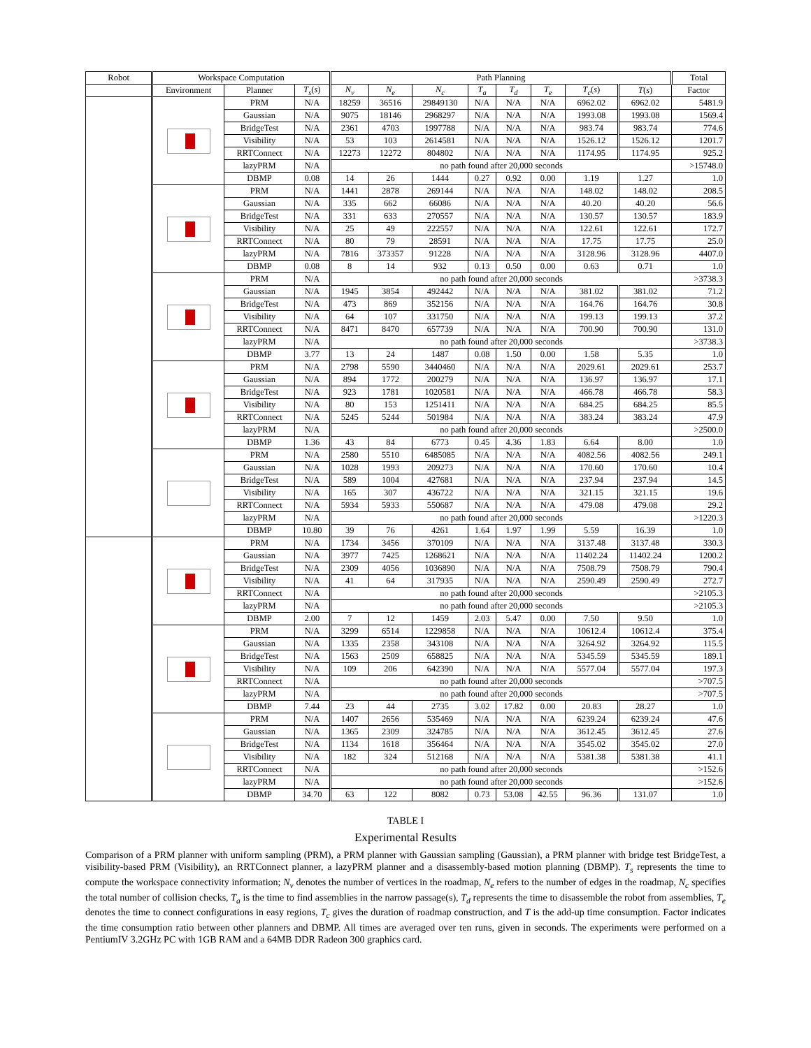| Robot | Workspace Computation | | | Path Planning | | | | | | | | Total |
| --- | --- | --- | --- | --- | --- | --- | --- | --- | --- | --- | --- | --- |
| | Environment | Planner | T<sub>s</sub> ( s ) | N<sub>v</sub> | N<sub>e</sub> | N<sub>c</sub> | T<sub>a</sub> | T<sub>d</sub> | T<sub>e</sub> | T<sub>c</sub> ( s ) | T ( s ) | Factor |
| | | PRM | N/A | 18259 | 36516 | 29849130 | N/A | N/A | N/A | 6962.02 | 6962.02 | 5481.9 |
| | | Gaussian | N/A | 9075 | 18146 | 2968297 | N/A | N/A | N/A | 1993.08 | 1993.08 | 1569.4 |
| | | BridgeTest | N/A | 2361 | 4703 | 1997788 | N/A | N/A | N/A | 983.74 | 983.74 | 774.6 |
| | | Visibility | N/A | 53 | 103 | 2614581 | N/A | N/A | N/A | 1526.12 | 1526.12 | 1201.7 |
| | | RRTConnect | N/A | 12273 | 12272 | 804802 | N/A | N/A | N/A | 1174.95 | 1174.95 | 925.2 |
| | | lazyPRM | N/A | no path found after 20,000 seconds | | | | | | | | >15748.0 |
| | | DBMP | 0.08 | 14 | 26 | 1444 | 0.27 | 0.92 | 0.00 | 1.19 | 1.27 | 1.0 |
| | | PRM | N/A | 1441 | 2878 | 269144 | N/A | N/A | N/A | 148.02 | 148.02 | 208.5 |
| | | Gaussian | N/A | 335 | 662 | 66086 | N/A | N/A | N/A | 40.20 | 40.20 | 56.6 |
| | | BridgeTest | N/A | 331 | 633 | 270557 | N/A | N/A | N/A | 130.57 | 130.57 | 183.9 |
| | | Visibility | N/A | 25 | 49 | 222557 | N/A | N/A | N/A | 122.61 | 122.61 | 172.7 |
| | | RRTConnect | N/A | 80 | 79 | 28591 | N/A | N/A | N/A | 17.75 | 17.75 | 25.0 |
| | | lazyPRM | N/A | 7816 | 373357 | 91228 | N/A | N/A | N/A | 3128.96 | 3128.96 | 4407.0 |
| | | DBMP | 0.08 | 8 | 14 | 932 | 0.13 | 0.50 | 0.00 | 0.63 | 0.71 | 1.0 |
| | | PRM | N/A | no path found after 20,000 seconds | | | | | | | | >3738.3 |
| | | Gaussian | N/A | 1945 | 3854 | 492442 | N/A | N/A | N/A | 381.02 | 381.02 | 71.2 |
| | | BridgeTest | N/A | 473 | 869 | 352156 | N/A | N/A | N/A | 164.76 | 164.76 | 30.8 |
| | | Visibility | N/A | 64 | 107 | 331750 | N/A | N/A | N/A | 199.13 | 199.13 | 37.2 |
| | | RRTConnect | N/A | 8471 | 8470 | 657739 | N/A | N/A | N/A | 700.90 | 700.90 | 131.0 |
| | | lazyPRM | N/A | no path found after 20,000 seconds | | | | | | | | >3738.3 |
| | | DBMP | 3.77 | 13 | 24 | 1487 | 0.08 | 1.50 | 0.00 | 1.58 | 5.35 | 1.0 |
| | | PRM | N/A | 2798 | 5590 | 3440460 | N/A | N/A | N/A | 2029.61 | 2029.61 | 253.7 |
| | | Gaussian | N/A | 894 | 1772 | 200279 | N/A | N/A | N/A | 136.97 | 136.97 | 17.1 |
| | | BridgeTest | N/A | 923 | 1781 | 1020581 | N/A | N/A | N/A | 466.78 | 466.78 | 58.3 |
| | | Visibility | N/A | 80 | 153 | 1251411 | N/A | N/A | N/A | 684.25 | 684.25 | 85.5 |
| | | RRTConnect | N/A | 5245 | 5244 | 501984 | N/A | N/A | N/A | 383.24 | 383.24 | 47.9 |
| | | lazyPRM | N/A | no path found after 20,000 seconds | | | | | | | | >2500.0 |
| | | DBMP | 1.36 | 43 | 84 | 6773 | 0.45 | 4.36 | 1.83 | 6.64 | 8.00 | 1.0 |
| | | PRM | N/A | 2580 | 5510 | 6485085 | N/A | N/A | N/A | 4082.56 | 4082.56 | 249.1 |
| | | Gaussian | N/A | 1028 | 1993 | 209273 | N/A | N/A | N/A | 170.60 | 170.60 | 10.4 |
| | | BridgeTest | N/A | 589 | 1004 | 427681 | N/A | N/A | N/A | 237.94 | 237.94 | 14.5 |
| | | Visibility | N/A | 165 | 307 | 436722 | N/A | N/A | N/A | 321.15 | 321.15 | 19.6 |
| | | RRTConnect | N/A | 5934 | 5933 | 550687 | N/A | N/A | N/A | 479.08 | 479.08 | 29.2 |
| | | lazyPRM | N/A | no path found after 20,000 seconds | | | | | | | | >1220.3 |
| | | DBMP | 10.80 | 39 | 76 | 4261 | 1.64 | 1.97 | 1.99 | 5.59 | 16.39 | 1.0 |
| | | PRM | N/A | 1734 | 3456 | 370109 | N/A | N/A | N/A | 3137.48 | 3137.48 | 330.3 |
| | | Gaussian | N/A | 3977 | 7425 | 1268621 | N/A | N/A | N/A | 11402.24 | 11402.24 | 1200.2 |
| | | BridgeTest | N/A | 2309 | 4056 | 1036890 | N/A | N/A | N/A | 7508.79 | 7508.79 | 790.4 |
| | | Visibility | N/A | 41 | 64 | 317935 | N/A | N/A | N/A | 2590.49 | 2590.49 | 272.7 |
| | | RRTConnect | N/A | no path found after 20,000 seconds | | | | | | | | >2105.3 |
| | | lazyPRM | N/A | no path found after 20,000 seconds | | | | | | | | >2105.3 |
| | | DBMP | 2.00 | 7 | 12 | 1459 | 2.03 | 5.47 | 0.00 | 7.50 | 9.50 | 1.0 |
| | | PRM | N/A | 3299 | 6514 | 1229858 | N/A | N/A | N/A | 10612.4 | 10612.4 | 375.4 |
| | | Gaussian | N/A | 1335 | 2358 | 343108 | N/A | N/A | N/A | 3264.92 | 3264.92 | 115.5 |
| | | BridgeTest | N/A | 1563 | 2509 | 658825 | N/A | N/A | N/A | 5345.59 | 5345.59 | 189.1 |
| | | Visibility | N/A | 109 | 206 | 642390 | N/A | N/A | N/A | 5577.04 | 5577.04 | 197.3 |
| | | RRTConnect | N/A | no path found after 20,000 seconds | | | | | | | | >707.5 |
| | | lazyPRM | N/A | no path found after 20,000 seconds | | | | | | | | >707.5 |
| | | DBMP | 7.44 | 23 | 44 | 2735 | 3.02 | 17.82 | 0.00 | 20.83 | 28.27 | 1.0 |
| | | PRM | N/A | 1407 | 2656 | 535469 | N/A | N/A | N/A | 6239.24 | 6239.24 | 47.6 |
| | | Gaussian | N/A | 1365 | 2309 | 324785 | N/A | N/A | N/A | 3612.45 | 3612.45 | 27.6 |
| | | BridgeTest | N/A | 1134 | 1618 | 356464 | N/A | N/A | N/A | 3545.02 | 3545.02 | 27.0 |
| | | Visibility | N/A | 182 | 324 | 512168 | N/A | N/A | N/A | 5381.38 | 5381.38 | 41.1 |
| | | RRTConnect | N/A | no path found after 20,000 seconds | | | | | | | | >152.6 |
| | | lazyPRM | N/A | no path found after 20,000 seconds | | | | | | | | >152.6 |
| | | DBMP | 34.70 | 63 | 122 | 8082 | 0.73 | 53.08 | 42.55 | 96.36 | 131.07 | 1.0 |
TABLE I
Experimental Results
Comparison of a PRM planner with uniform sampling (PRM), a PRM planner with Gaussian sampling (Gaussian), a PRM planner with bridge test BridgeTest, a visibility-based PRM (Visibility), an RRTConnect planner, a lazyPRM planner and a disassembly-based motion planning (DBMP). T<sub>s</sub> represents the time to compute the workspace connectivity information; N<sub>v</sub> denotes the number of vertices in the roadmap, N<sub>e</sub> refers to the number of edges in the roadmap, N<sub>c</sub> specifies the total number of collision checks, T<sub>a</sub> is the time to find assemblies in the narrow passage(s), T<sub>d</sub> represents the time to disassemble the robot from assemblies, T<sub>e</sub> denotes the time to connect configurations in easy regions, T<sub>c</sub> gives the duration of roadmap construction, and T is the add-up time consumption. Factor indicates the time consumption ratio between other planners and DBMP. All times are averaged over ten runs, given in seconds. The experiments were performed on a PentiumIV 3.2GHz PC with 1GB RAM and a 64MB DDR Radeon 300 graphics card.